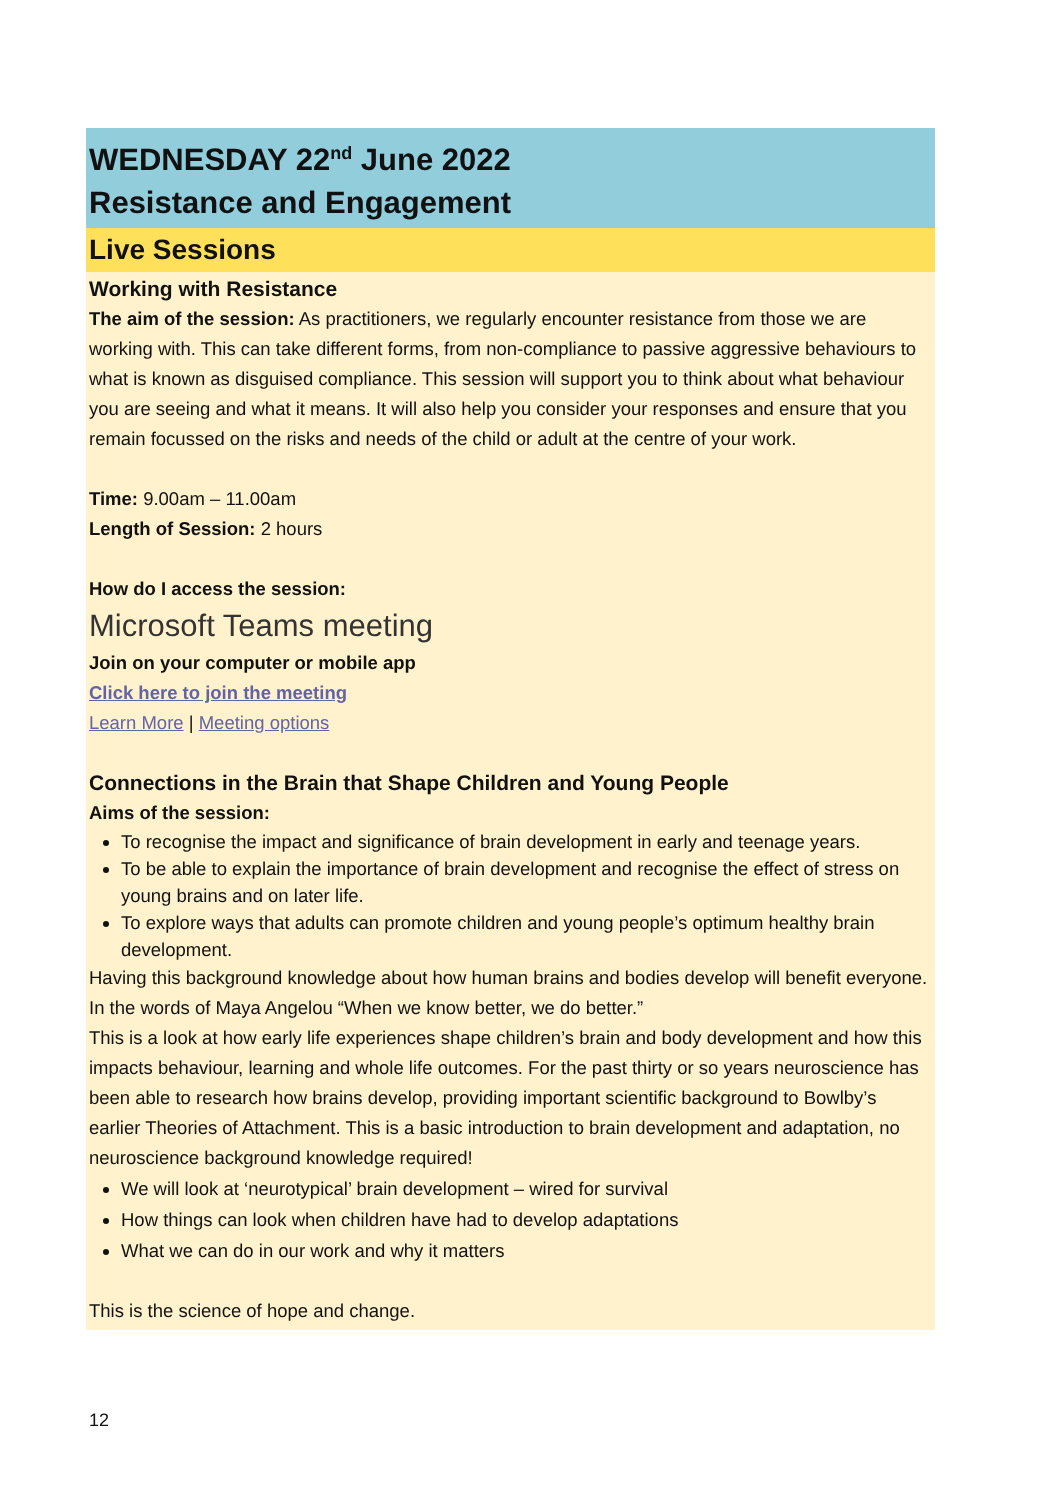WEDNESDAY 22<sup>nd</sup> June 2022
Resistance and Engagement
Live Sessions
Working with Resistance
The aim of the session: As practitioners, we regularly encounter resistance from those we are working with. This can take different forms, from non-compliance to passive aggressive behaviours to what is known as disguised compliance. This session will support you to think about what behaviour you are seeing and what it means. It will also help you consider your responses and ensure that you remain focussed on the risks and needs of the child or adult at the centre of your work.
Time: 9.00am – 11.00am
Length of Session: 2 hours
How do I access the session:
Microsoft Teams meeting
Join on your computer or mobile app
Click here to join the meeting
Learn More | Meeting options
Connections in the Brain that Shape Children and Young People
Aims of the session:
To recognise the impact and significance of brain development in early and teenage years.
To be able to explain the importance of brain development and recognise the effect of stress on young brains and on later life.
To explore ways that adults can promote children and young people’s optimum healthy brain development.
Having this background knowledge about how human brains and bodies develop will benefit everyone. In the words of Maya Angelou “When we know better, we do better.”
This is a look at how early life experiences shape children’s brain and body development and how this impacts behaviour, learning and whole life outcomes. For the past thirty or so years neuroscience has been able to research how brains develop, providing important scientific background to Bowlby’s earlier Theories of Attachment. This is a basic introduction to brain development and adaptation, no neuroscience background knowledge required!
We will look at ‘neurotypical’ brain development – wired for survival
How things can look when children have had to develop adaptations
What we can do in our work and why it matters
This is the science of hope and change.
12